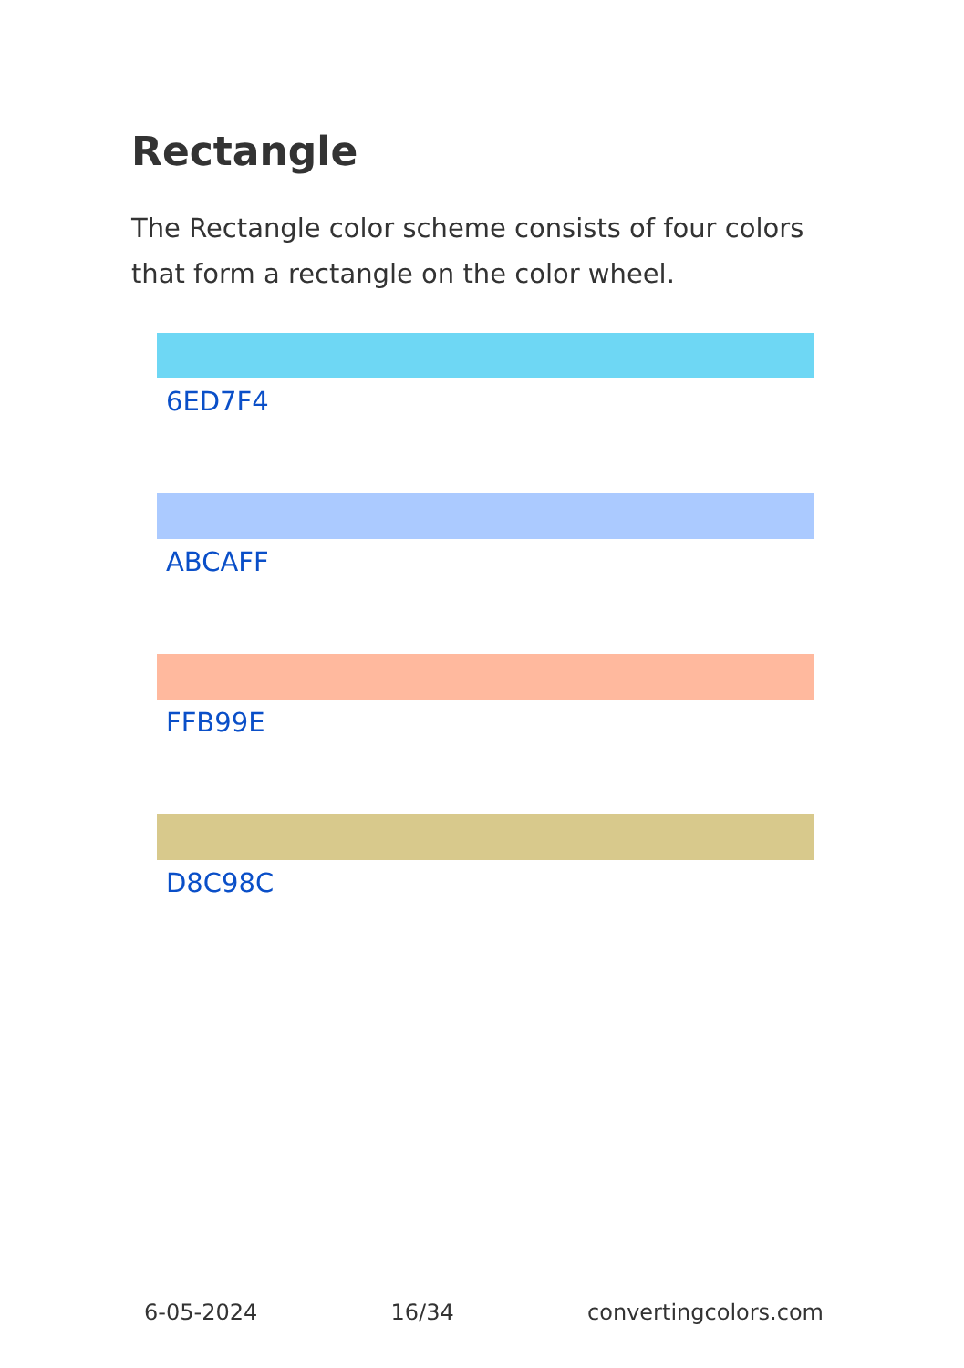Rectangle
The Rectangle color scheme consists of four colors that form a rectangle on the color wheel.
6ED7F4
ABCAFF
FFB99E
D8C98C
6-05-2024 16/34 convertingcolors.com